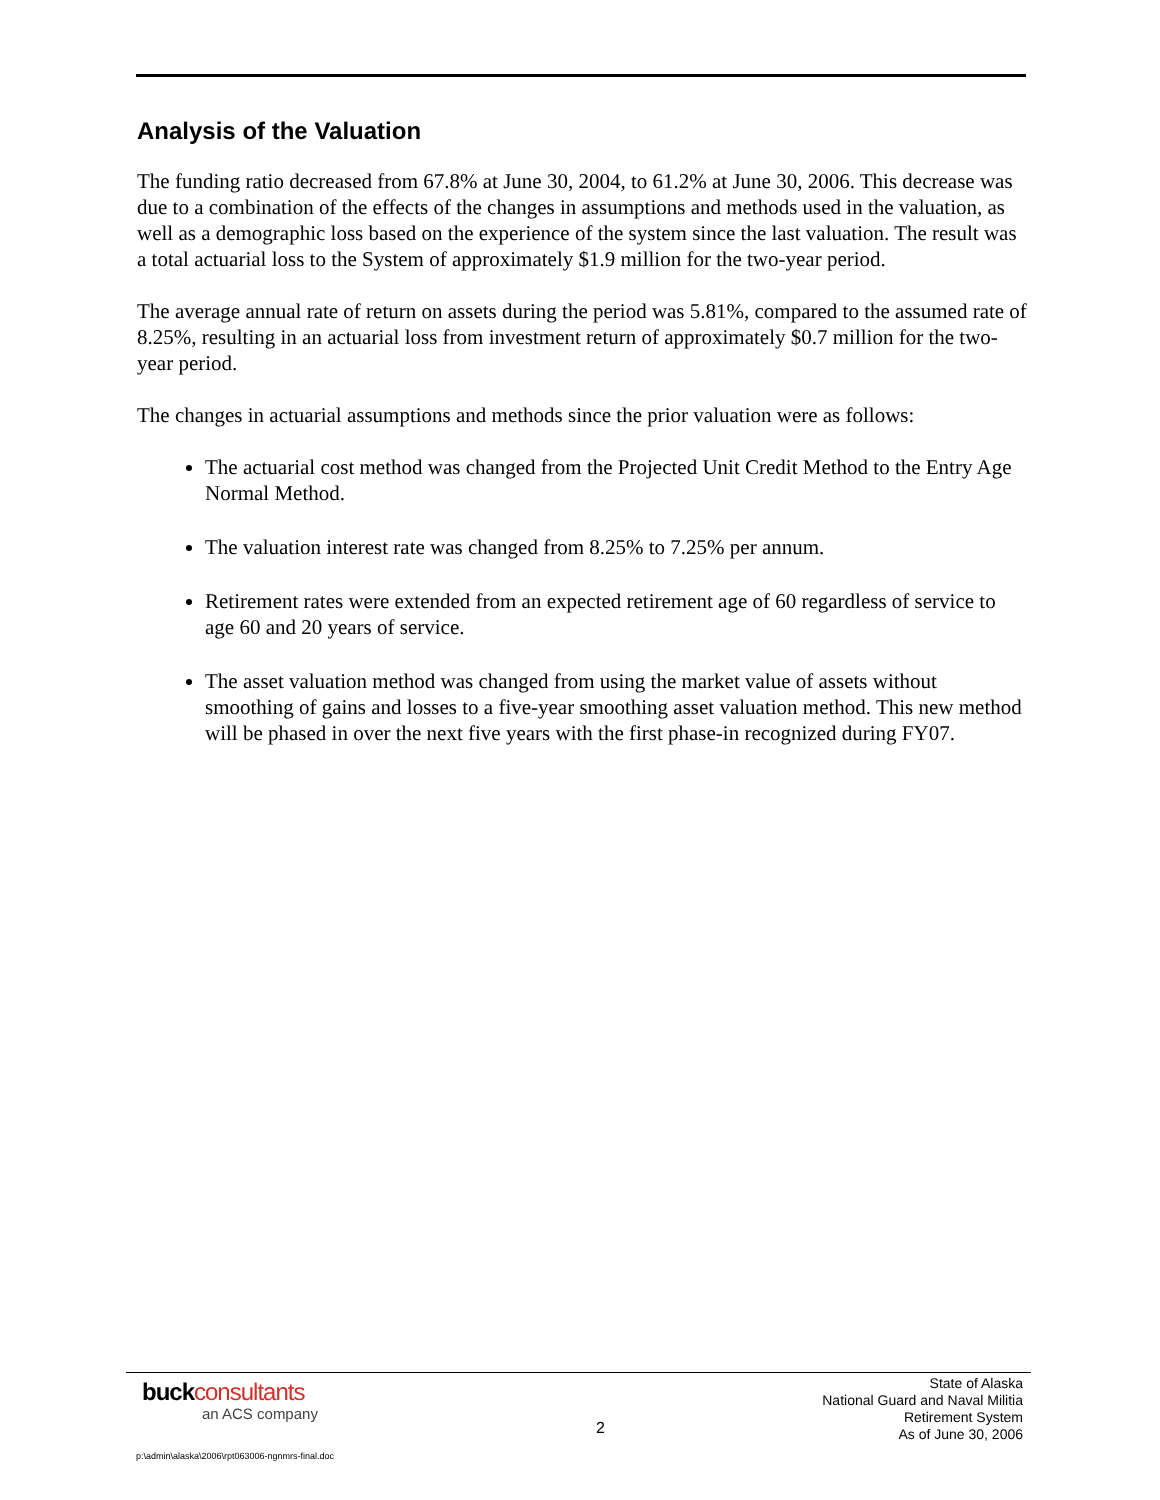Analysis of the Valuation
The funding ratio decreased from 67.8% at June 30, 2004, to 61.2% at June 30, 2006. This decrease was due to a combination of the effects of the changes in assumptions and methods used in the valuation, as well as a demographic loss based on the experience of the system since the last valuation. The result was a total actuarial loss to the System of approximately $1.9 million for the two-year period.
The average annual rate of return on assets during the period was 5.81%, compared to the assumed rate of 8.25%, resulting in an actuarial loss from investment return of approximately $0.7 million for the two-year period.
The changes in actuarial assumptions and methods since the prior valuation were as follows:
The actuarial cost method was changed from the Projected Unit Credit Method to the Entry Age Normal Method.
The valuation interest rate was changed from 8.25% to 7.25% per annum.
Retirement rates were extended from an expected retirement age of 60 regardless of service to age 60 and 20 years of service.
The asset valuation method was changed from using the market value of assets without smoothing of gains and losses to a five-year smoothing asset valuation method. This new method will be phased in over the next five years with the first phase-in recognized during FY07.
buckconsultants
an ACS company
2
State of Alaska
National Guard and Naval Militia
Retirement System
As of June 30, 2006
p:\admin\alaska\2006\rpt063006-ngnmrs-final.doc